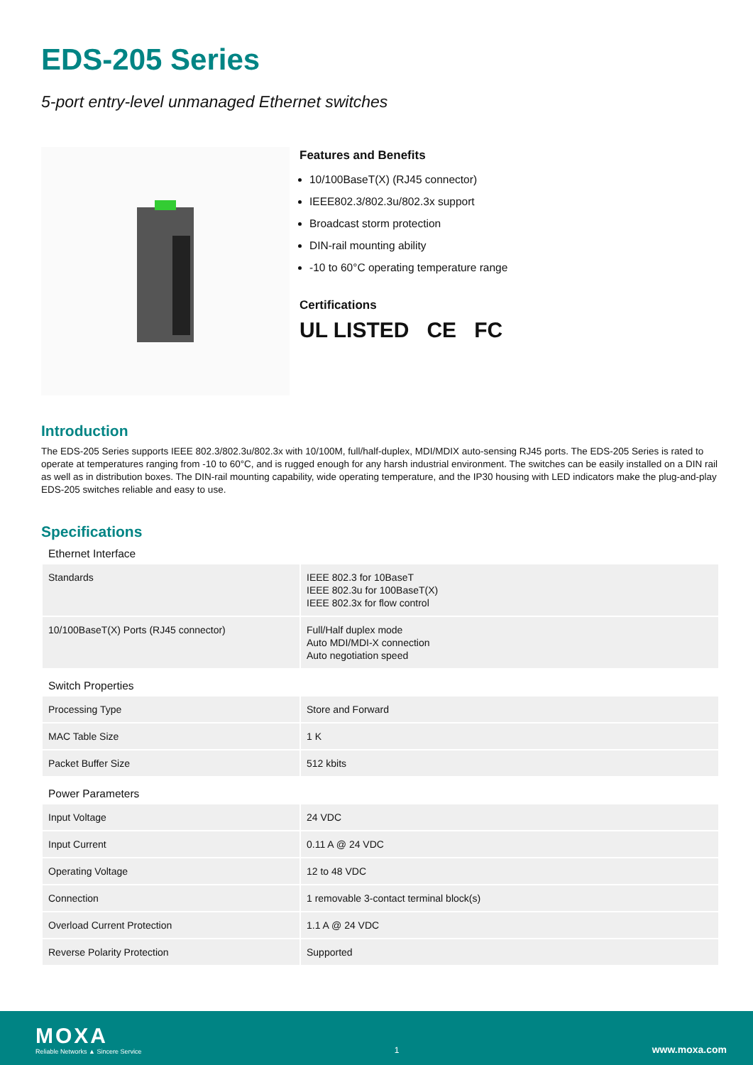EDS-205 Series
5-port entry-level unmanaged Ethernet switches
Features and Benefits
10/100BaseT(X) (RJ45 connector)
IEEE802.3/802.3u/802.3x support
Broadcast storm protection
DIN-rail mounting ability
-10 to 60°C operating temperature range
Certifications
UL LISTED CE FC
Introduction
The EDS-205 Series supports IEEE 802.3/802.3u/802.3x with 10/100M, full/half-duplex, MDI/MDIX auto-sensing RJ45 ports. The EDS-205 Series is rated to operate at temperatures ranging from -10 to 60°C, and is rugged enough for any harsh industrial environment. The switches can be easily installed on a DIN rail as well as in distribution boxes. The DIN-rail mounting capability, wide operating temperature, and the IP30 housing with LED indicators make the plug-and-play EDS-205 switches reliable and easy to use.
Specifications
| Ethernet Interface | |
| Standards | IEEE 802.3 for 10BaseT IEEE 802.3u for 100BaseT(X) IEEE 802.3x for flow control |
| 10/100BaseT(X) Ports (RJ45 connector) | Full/Half duplex mode Auto MDI/MDI-X connection Auto negotiation speed |
| Switch Properties | |
| Processing Type | Store and Forward |
| MAC Table Size | 1 K |
| Packet Buffer Size | 512 kbits |
| Power Parameters | |
| Input Voltage | 24 VDC |
| Input Current | 0.11 A @ 24 VDC |
| Operating Voltage | 12 to 48 VDC |
| Connection | 1 removable 3-contact terminal block(s) |
| Overload Current Protection | 1.1 A @ 24 VDC |
| Reverse Polarity Protection | Supported |
MOXA
Reliable Networks ▲ Sincere Service
1
www.moxa.com